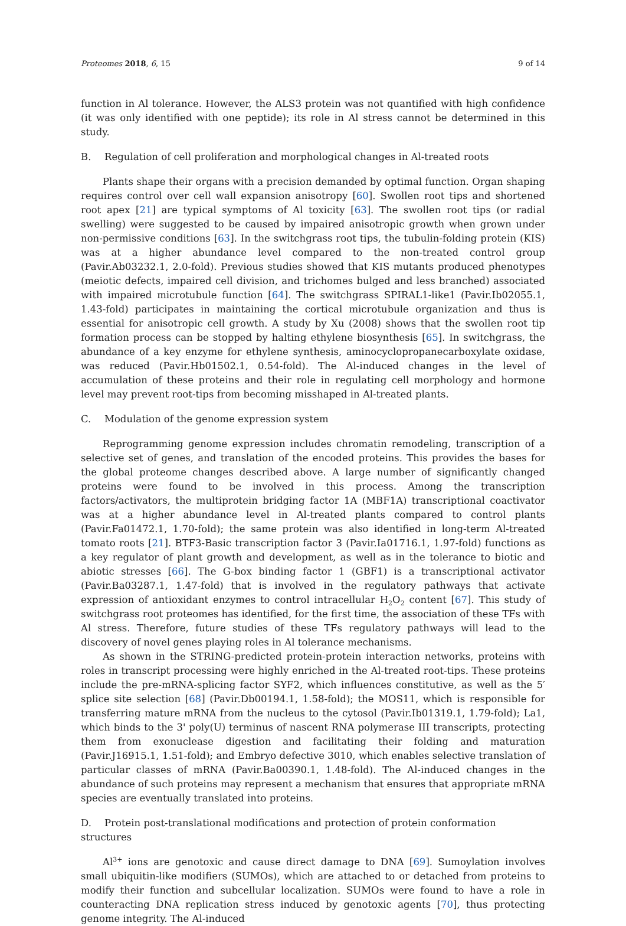Proteomes 2018, 6, 15 9 of 14
function in Al tolerance. However, the ALS3 protein was not quantified with high confidence (it was only identified with one peptide); its role in Al stress cannot be determined in this study.
B. Regulation of cell proliferation and morphological changes in Al-treated roots
Plants shape their organs with a precision demanded by optimal function. Organ shaping requires control over cell wall expansion anisotropy [60]. Swollen root tips and shortened root apex [21] are typical symptoms of Al toxicity [63]. The swollen root tips (or radial swelling) were suggested to be caused by impaired anisotropic growth when grown under non-permissive conditions [63]. In the switchgrass root tips, the tubulin-folding protein (KIS) was at a higher abundance level compared to the non-treated control group (Pavir.Ab03232.1, 2.0-fold). Previous studies showed that KIS mutants produced phenotypes (meiotic defects, impaired cell division, and trichomes bulged and less branched) associated with impaired microtubule function [64]. The switchgrass SPIRAL1-like1 (Pavir.Ib02055.1, 1.43-fold) participates in maintaining the cortical microtubule organization and thus is essential for anisotropic cell growth. A study by Xu (2008) shows that the swollen root tip formation process can be stopped by halting ethylene biosynthesis [65]. In switchgrass, the abundance of a key enzyme for ethylene synthesis, aminocyclopropanecarboxylate oxidase, was reduced (Pavir.Hb01502.1, 0.54-fold). The Al-induced changes in the level of accumulation of these proteins and their role in regulating cell morphology and hormone level may prevent root-tips from becoming misshaped in Al-treated plants.
C. Modulation of the genome expression system
Reprogramming genome expression includes chromatin remodeling, transcription of a selective set of genes, and translation of the encoded proteins. This provides the bases for the global proteome changes described above. A large number of significantly changed proteins were found to be involved in this process. Among the transcription factors/activators, the multiprotein bridging factor 1A (MBF1A) transcriptional coactivator was at a higher abundance level in Al-treated plants compared to control plants (Pavir.Fa01472.1, 1.70-fold); the same protein was also identified in long-term Al-treated tomato roots [21]. BTF3-Basic transcription factor 3 (Pavir.Ia01716.1, 1.97-fold) functions as a key regulator of plant growth and development, as well as in the tolerance to biotic and abiotic stresses [66]. The G-box binding factor 1 (GBF1) is a transcriptional activator (Pavir.Ba03287.1, 1.47-fold) that is involved in the regulatory pathways that activate expression of antioxidant enzymes to control intracellular H<sub>2</sub>O<sub>2</sub> content [67]. This study of switchgrass root proteomes has identified, for the first time, the association of these TFs with Al stress. Therefore, future studies of these TFs regulatory pathways will lead to the discovery of novel genes playing roles in Al tolerance mechanisms.
As shown in the STRING-predicted protein-protein interaction networks, proteins with roles in transcript processing were highly enriched in the Al-treated root-tips. These proteins include the pre-mRNA-splicing factor SYF2, which influences constitutive, as well as the 5′ splice site selection [68] (Pavir.Db00194.1, 1.58-fold); the MOS11, which is responsible for transferring mature mRNA from the nucleus to the cytosol (Pavir.Ib01319.1, 1.79-fold); La1, which binds to the 3' poly(U) terminus of nascent RNA polymerase III transcripts, protecting them from exonuclease digestion and facilitating their folding and maturation (Pavir.J16915.1, 1.51-fold); and Embryo defective 3010, which enables selective translation of particular classes of mRNA (Pavir.Ba00390.1, 1.48-fold). The Al-induced changes in the abundance of such proteins may represent a mechanism that ensures that appropriate mRNA species are eventually translated into proteins.
D. Protein post-translational modifications and protection of protein conformation structures
Al<sup>3+</sup> ions are genotoxic and cause direct damage to DNA [69]. Sumoylation involves small ubiquitin-like modifiers (SUMOs), which are attached to or detached from proteins to modify their function and subcellular localization. SUMOs were found to have a role in counteracting DNA replication stress induced by genotoxic agents [70], thus protecting genome integrity. The Al-induced